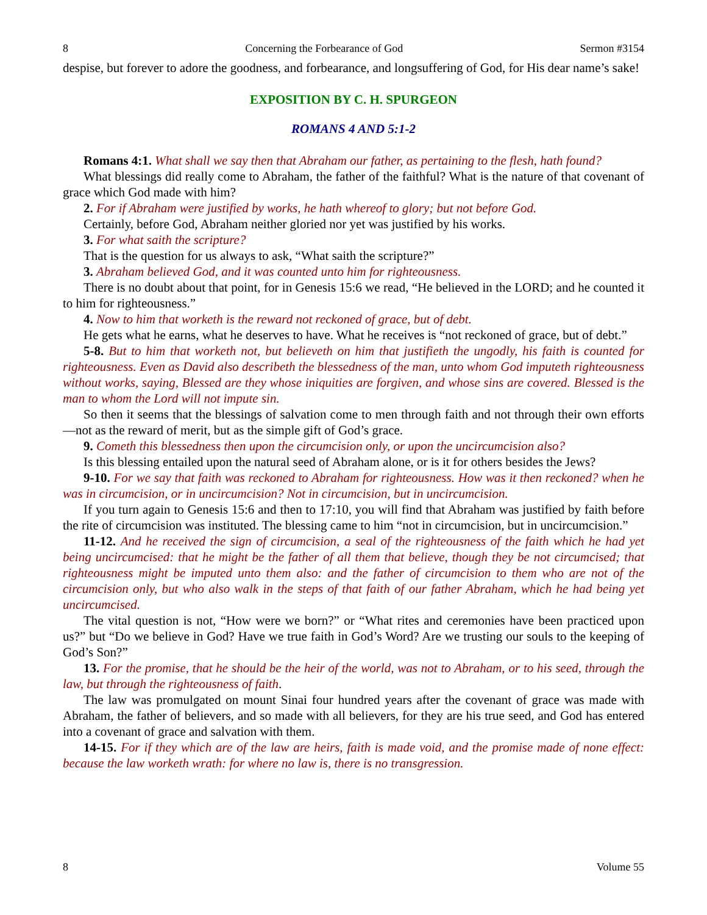8 Concerning the Forbearance of God Sermon #3154
despise, but forever to adore the goodness, and forbearance, and longsuffering of God, for His dear name’s sake!
EXPOSITION BY C. H. SPURGEON
ROMANS 4 AND 5:1-2
Romans 4:1. What shall we say then that Abraham our father, as pertaining to the flesh, hath found?
What blessings did really come to Abraham, the father of the faithful? What is the nature of that covenant of grace which God made with him?
2. For if Abraham were justified by works, he hath whereof to glory; but not before God.
Certainly, before God, Abraham neither gloried nor yet was justified by his works.
3. For what saith the scripture?
That is the question for us always to ask, “What saith the scripture?”
3. Abraham believed God, and it was counted unto him for righteousness.
There is no doubt about that point, for in Genesis 15:6 we read, “He believed in the LORD; and he counted it to him for righteousness.”
4. Now to him that worketh is the reward not reckoned of grace, but of debt.
He gets what he earns, what he deserves to have. What he receives is “not reckoned of grace, but of debt.”
5-8. But to him that worketh not, but believeth on him that justifieth the ungodly, his faith is counted for righteousness. Even as David also describeth the blessedness of the man, unto whom God imputeth righteousness without works, saying, Blessed are they whose iniquities are forgiven, and whose sins are covered. Blessed is the man to whom the Lord will not impute sin.
So then it seems that the blessings of salvation come to men through faith and not through their own efforts—not as the reward of merit, but as the simple gift of God’s grace.
9. Cometh this blessedness then upon the circumcision only, or upon the uncircumcision also?
Is this blessing entailed upon the natural seed of Abraham alone, or is it for others besides the Jews?
9-10. For we say that faith was reckoned to Abraham for righteousness. How was it then reckoned? when he was in circumcision, or in uncircumcision? Not in circumcision, but in uncircumcision.
If you turn again to Genesis 15:6 and then to 17:10, you will find that Abraham was justified by faith before the rite of circumcision was instituted. The blessing came to him “not in circumcision, but in uncircumcision.”
11-12. And he received the sign of circumcision, a seal of the righteousness of the faith which he had yet being uncircumcised: that he might be the father of all them that believe, though they be not circumcised; that righteousness might be imputed unto them also: and the father of circumcision to them who are not of the circumcision only, but who also walk in the steps of that faith of our father Abraham, which he had being yet uncircumcised.
The vital question is not, “How were we born?” or “What rites and ceremonies have been practiced upon us?” but “Do we believe in God? Have we true faith in God’s Word? Are we trusting our souls to the keeping of God’s Son?”
13. For the promise, that he should be the heir of the world, was not to Abraham, or to his seed, through the law, but through the righteousness of faith.
The law was promulgated on mount Sinai four hundred years after the covenant of grace was made with Abraham, the father of believers, and so made with all believers, for they are his true seed, and God has entered into a covenant of grace and salvation with them.
14-15. For if they which are of the law are heirs, faith is made void, and the promise made of none effect: because the law worketh wrath: for where no law is, there is no transgression.
8 Volume 55